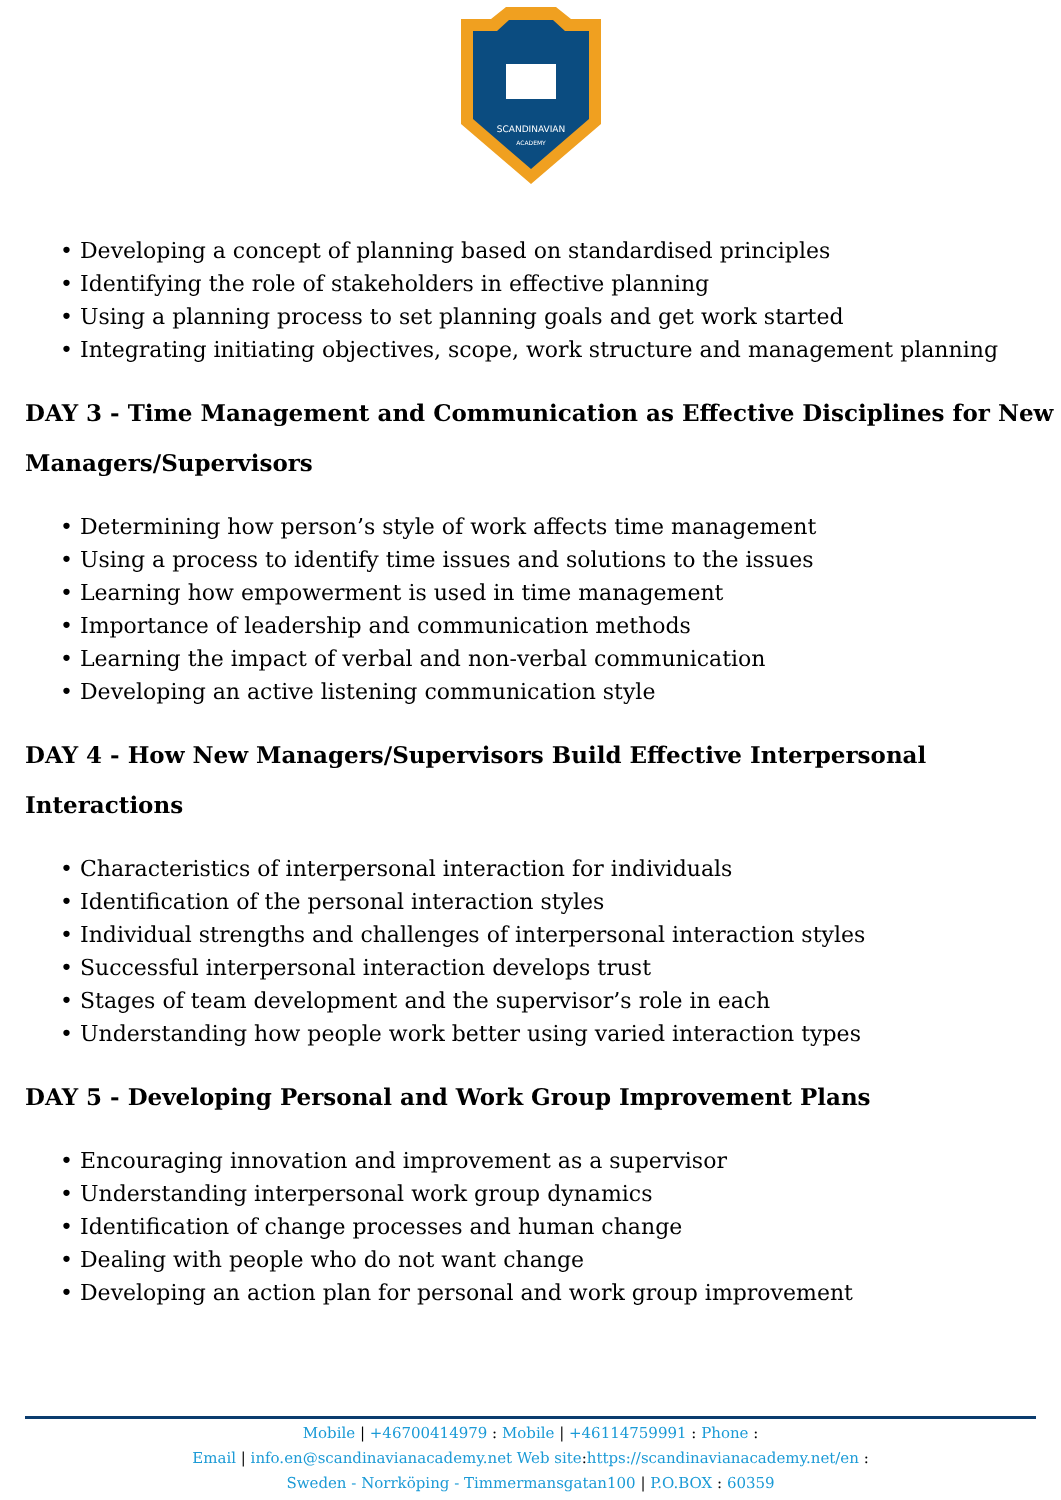SCANDINAVIAN
ACADEMY
• Developing a concept of planning based on standardised principles
• Identifying the role of stakeholders in effective planning
• Using a planning process to set planning goals and get work started
• Integrating initiating objectives, scope, work structure and management planning
DAY 3 - Time Management and Communication as Effective Disciplines for New Managers/Supervisors
• Determining how person’s style of work affects time management
• Using a process to identify time issues and solutions to the issues
• Learning how empowerment is used in time management
• Importance of leadership and communication methods
• Learning the impact of verbal and non-verbal communication
• Developing an active listening communication style
DAY 4 - How New Managers/Supervisors Build Effective Interpersonal Interactions
• Characteristics of interpersonal interaction for individuals
• Identification of the personal interaction styles
• Individual strengths and challenges of interpersonal interaction styles
• Successful interpersonal interaction develops trust
• Stages of team development and the supervisor’s role in each
• Understanding how people work better using varied interaction types
DAY 5 - Developing Personal and Work Group Improvement Plans
• Encouraging innovation and improvement as a supervisor
• Understanding interpersonal work group dynamics
• Identification of change processes and human change
• Dealing with people who do not want change
• Developing an action plan for personal and work group improvement
Mobile | +46700414979 : Mobile | +46114759991 : Phone :
Email | info.en@scandinavianacademy.net Web site: https://scandinavianacademy.net/en :
Sweden - Norrköping - Timmermansgatan100 | P.O.BOX : 60359